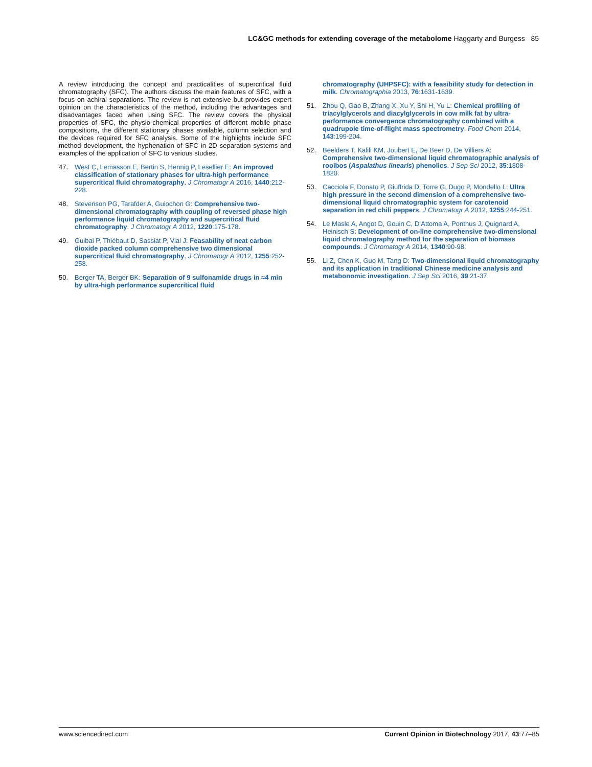LC&GC methods for extending coverage of the metabolome Haggarty and Burgess 85
A review introducing the concept and practicalities of supercritical fluid chromatography (SFC). The authors discuss the main features of SFC, with a focus on achiral separations. The review is not extensive but provides expert opinion on the characteristics of the method, including the advantages and disadvantages faced when using SFC. The review covers the physical properties of SFC, the physio-chemical properties of different mobile phase compositions, the different stationary phases available, column selection and the devices required for SFC analysis. Some of the highlights include SFC method development, the hyphenation of SFC in 2D separation systems and examples of the application of SFC to various studies.
47. West C, Lemasson E, Bertin S, Hennig P, Lesellier E: An improved classification of stationary phases for ultra-high performance supercritical fluid chromatography. J Chromatogr A 2016, 1440:212-228.
48. Stevenson PG, Tarafder A, Guiochon G: Comprehensive two-dimensional chromatography with coupling of reversed phase high performance liquid chromatography and supercritical fluid chromatography. J Chromatogr A 2012, 1220:175-178.
49. Guibal P, Thiébaut D, Sassiat P, Vial J: Feasability of neat carbon dioxide packed column comprehensive two dimensional supercritical fluid chromatography. J Chromatogr A 2012, 1255:252-258.
50. Berger TA, Berger BK: Separation of 9 sulfonamide drugs in ≈4 min by ultra-high performance supercritical fluid
chromatography (UHPSFC): with a feasibility study for detection in milk. Chromatographia 2013, 76:1631-1639.
51. Zhou Q, Gao B, Zhang X, Xu Y, Shi H, Yu L: Chemical profiling of triacylglycerols and diacylglycerols in cow milk fat by ultra-performance convergence chromatography combined with a quadrupole time-of-flight mass spectrometry. Food Chem 2014, 143:199-204.
52. Beelders T, Kalili KM, Joubert E, De Beer D, De Villiers A: Comprehensive two-dimensional liquid chromatographic analysis of rooibos (Aspalathus linearis) phenolics. J Sep Sci 2012, 35:1808-1820.
53. Cacciola F, Donato P, Giuffrida D, Torre G, Dugo P, Mondello L: Ultra high pressure in the second dimension of a comprehensive two-dimensional liquid chromatographic system for carotenoid separation in red chili peppers. J Chromatogr A 2012, 1255:244-251.
54. Le Masle A, Angot D, Gouin C, D’Attoma A, Ponthus J, Quignard A, Heinisch S: Development of on-line comprehensive two-dimensional liquid chromatography method for the separation of biomass compounds. J Chromatogr A 2014, 1340:90-98.
55. Li Z, Chen K, Guo M, Tang D: Two-dimensional liquid chromatography and its application in traditional Chinese medicine analysis and metabonomic investigation. J Sep Sci 2016, 39:21-37.
www.sciencedirect.com Current Opinion in Biotechnology 2017, 43:77–85